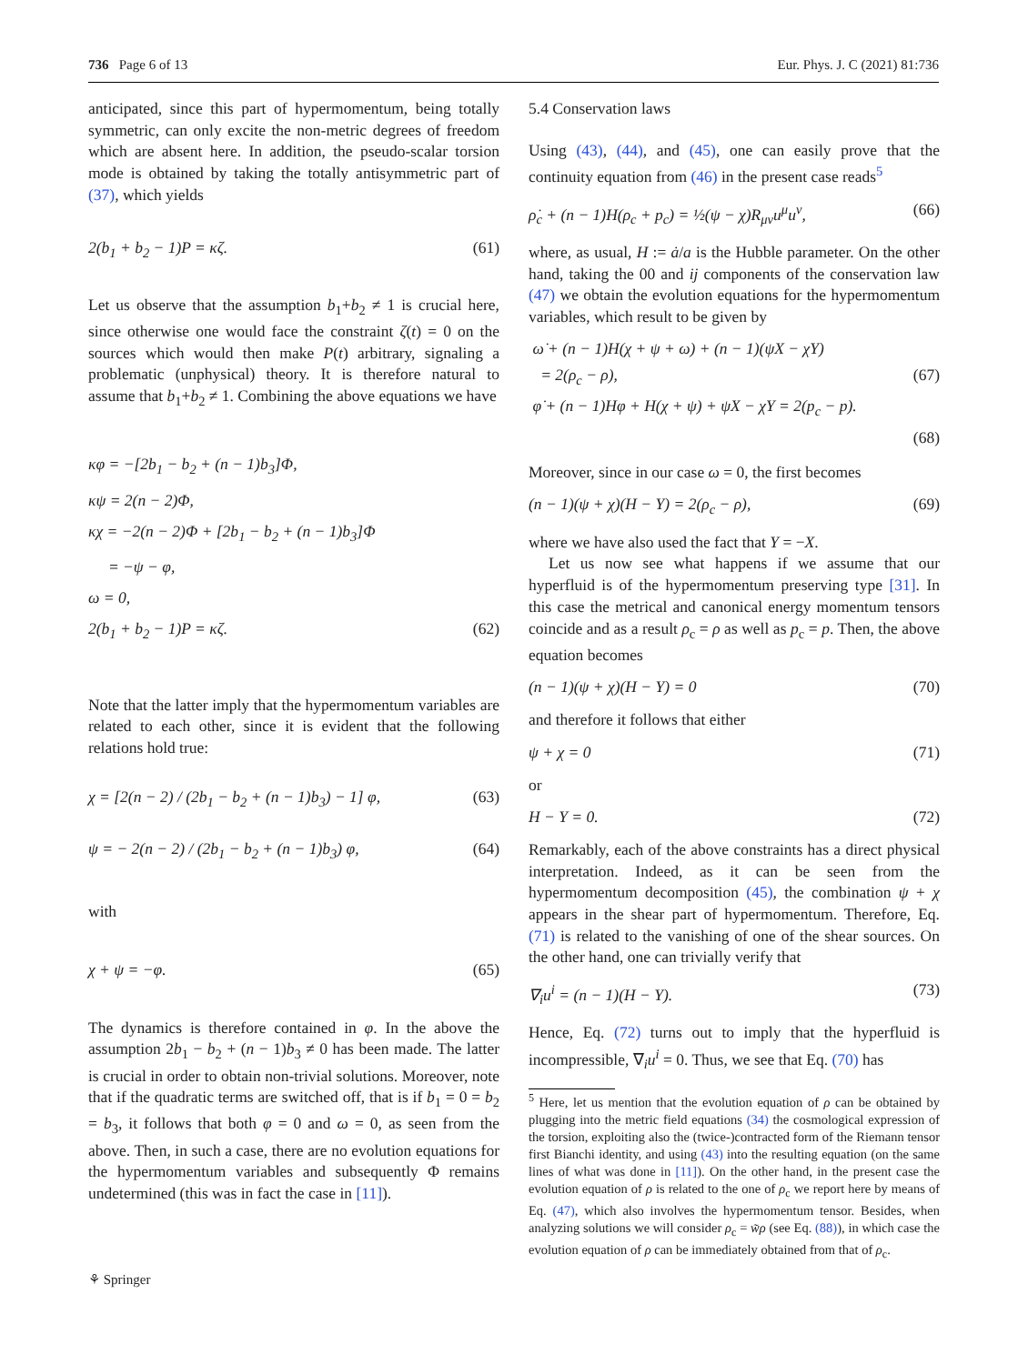736 Page 6 of 13 Eur. Phys. J. C (2021) 81:736
anticipated, since this part of hypermomentum, being totally symmetric, can only excite the non-metric degrees of freedom which are absent here. In addition, the pseudo-scalar torsion mode is obtained by taking the totally antisymmetric part of (37), which yields
2(b<sub>1</sub> + b<sub>2</sub> − 1)P = κζ. (61)
Let us observe that the assumption b<sub>1</sub>+b<sub>2</sub> ≠ 1 is crucial here, since otherwise one would face the constraint ζ(t) = 0 on the sources which would then make P(t) arbitrary, signaling a problematic (unphysical) theory. It is therefore natural to assume that b<sub>1</sub>+b<sub>2</sub> ≠ 1. Combining the above equations we have
κφ = −[2b<sub>1</sub> − b<sub>2</sub> + (n − 1)b<sub>3</sub>]Φ,
κψ = 2(n − 2)Φ,
κχ = −2(n − 2)Φ + [2b<sub>1</sub> − b<sub>2</sub> + (n − 1)b<sub>3</sub>]Φ
= −ψ − φ,
ω = 0,
2(b<sub>1</sub> + b<sub>2</sub> − 1)P = κζ. (62)
Note that the latter imply that the hypermomentum variables are related to each other, since it is evident that the following relations hold true:
χ = [2(n − 2) / (2b<sub>1</sub> − b<sub>2</sub> + (n − 1)b<sub>3</sub>) − 1] φ, (63)
ψ = − 2(n − 2) / (2b<sub>1</sub> − b<sub>2</sub> + (n − 1)b<sub>3</sub>) φ, (64)
with
χ + ψ = −φ. (65)
The dynamics is therefore contained in φ. In the above the assumption 2b<sub>1</sub> − b<sub>2</sub> + (n − 1)b<sub>3</sub> ≠ 0 has been made. The latter is crucial in order to obtain non-trivial solutions. Moreover, note that if the quadratic terms are switched off, that is if b<sub>1</sub> = 0 = b<sub>2</sub> = b<sub>3</sub>, it follows that both φ = 0 and ω = 0, as seen from the above. Then, in such a case, there are no evolution equations for the hypermomentum variables and subsequently Φ remains undetermined (this was in fact the case in [11]).
5.4 Conservation laws
Using (43), (44), and (45), one can easily prove that the continuity equation from (46) in the present case reads<sup>5</sup>
ρ̇<sub>c</sub> + (n − 1)H(ρ<sub>c</sub> + p<sub>c</sub>) = ½(ψ − χ)R<sub>μν</sub>u<sup>μ</sup>u<sup>ν</sup>, (66)
where, as usual, H := ȧ/a is the Hubble parameter. On the other hand, taking the 00 and ij components of the conservation law (47) we obtain the evolution equations for the hypermomentum variables, which result to be given by
ω̇ + (n − 1)H(χ + ψ + ω) + (n − 1)(ψX − χY)
= 2(ρ<sub>c</sub> − ρ), (67)
φ̇ + (n − 1)Hφ + H(χ + ψ) + ψX − χY = 2(p<sub>c</sub> − p).
(68)
Moreover, since in our case ω = 0, the first becomes
(n − 1)(ψ + χ)(H − Y) = 2(ρ<sub>c</sub> − ρ), (69)
where we have also used the fact that Y = −X.
Let us now see what happens if we assume that our hyperfluid is of the hypermomentum preserving type [31]. In this case the metrical and canonical energy momentum tensors coincide and as a result ρ<sub>c</sub> = ρ as well as p<sub>c</sub> = p. Then, the above equation becomes
(n − 1)(ψ + χ)(H − Y) = 0 (70)
and therefore it follows that either
ψ + χ = 0 (71)
or
H − Y = 0. (72)
Remarkably, each of the above constraints has a direct physical interpretation. Indeed, as it can be seen from the hypermomentum decomposition (45), the combination ψ + χ appears in the shear part of hypermomentum. Therefore, Eq. (71) is related to the vanishing of one of the shear sources. On the other hand, one can trivially verify that
∇<sub>i</sub>u<sup>i</sup> = (n − 1)(H − Y). (73)
Hence, Eq. (72) turns out to imply that the hyperfluid is incompressible, ∇<sub>i</sub>u<sup>i</sup> = 0. Thus, we see that Eq. (70) has
<sup>5</sup> Here, let us mention that the evolution equation of ρ can be obtained by plugging into the metric field equations (34) the cosmological expression of the torsion, exploiting also the (twice-)contracted form of the Riemann tensor first Bianchi identity, and using (43) into the resulting equation (on the same lines of what was done in [11]). On the other hand, in the present case the evolution equation of ρ is related to the one of ρ<sub>c</sub> we report here by means of Eq. (47), which also involves the hypermomentum tensor. Besides, when analyzing solutions we will consider ρ<sub>c</sub> = w̃ρ (see Eq. (88)), in which case the evolution equation of ρ can be immediately obtained from that of ρ<sub>c</sub>.
⚘ Springer